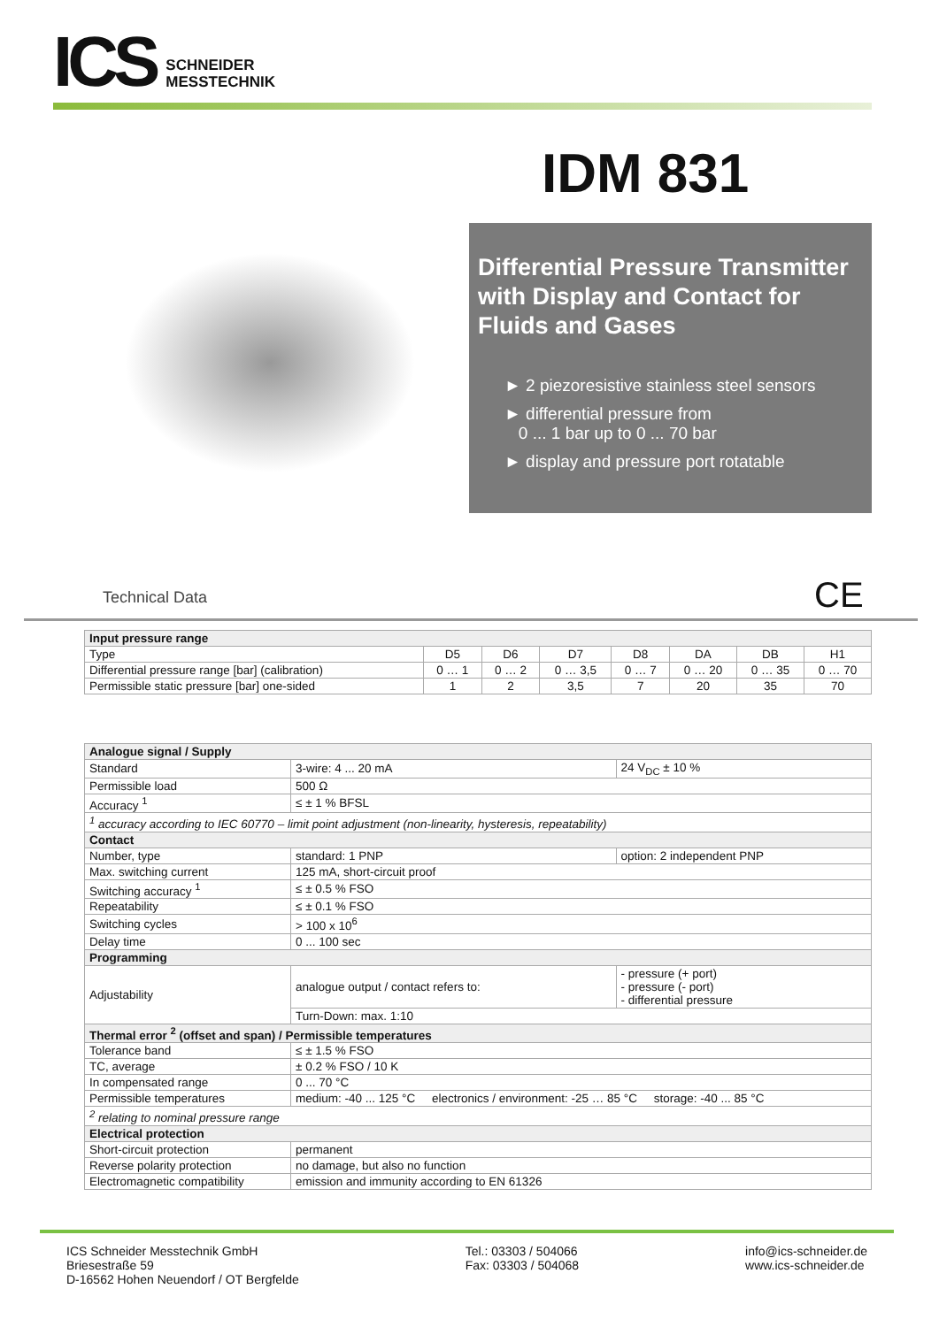ICS
SCHNEIDER
MESSTECHNIK
IDM 831
Differential Pressure Transmitter with Display and Contact for Fluids and Gases
► 2 piezoresistive stainless steel sensors
► differential pressure from
0 ... 1 bar up to 0 ... 70 bar
► display and pressure port rotatable
Technical Data CE
| Input pressure range | | | | | | | |
| --- | --- | --- | --- | --- | --- | --- | --- |
| Type | D5 | D6 | D7 | D8 | DA | DB | H1 |
| Differential pressure range [bar] (calibration) | 0 … 1 | 0 … 2 | 0 … 3,5 | 0 … 7 | 0 … 20 | 0 … 35 | 0 … 70 |
| Permissible static pressure [bar] one-sided | 1 | 2 | 3,5 | 7 | 20 | 35 | 70 |
| Analogue signal / Supply | | |
| --- | --- | --- |
| Standard | 3-wire: 4 ... 20 mA | 24 V<sub>DC</sub> ± 10 % |
| Permissible load | 500 Ω | |
| Accuracy <sup>1</sup> | ≤ ± 1 % BFSL | |
| <sup>1</sup> accuracy according to IEC 60770 – limit point adjustment (non-linearity, hysteresis, repeatability) | | |
| Contact | | |
| Number, type | standard: 1 PNP | option: 2 independent PNP |
| Max. switching current | 125 mA, short-circuit proof | |
| Switching accuracy <sup>1</sup> | ≤ ± 0.5 % FSO | |
| Repeatability | ≤ ± 0.1 % FSO | |
| Switching cycles | > 100 x 10<sup>6</sup> | |
| Delay time | 0 ... 100 sec | |
| Programming | | |
| Adjustability | analogue output / contact refers to: | - pressure (+ port) - pressure (- port) - differential pressure |
| | Turn-Down: max. 1:10 | |
| Thermal error <sup>2</sup> (offset and span) / Permissible temperatures | | |
| Tolerance band | ≤ ± 1.5 % FSO | |
| TC, average | ± 0.2 % FSO / 10 K | |
| In compensated range | 0 ... 70 °C | |
| Permissible temperatures | medium: -40 ... 125 °C electronics / environment: -25 … 85 °C storage: -40 ... 85 °C | |
| <sup>2</sup> relating to nominal pressure range | | |
| Electrical protection | | |
| Short-circuit protection | permanent | |
| Reverse polarity protection | no damage, but also no function | |
| Electromagnetic compatibility | emission and immunity according to EN 61326 | |
ICS Schneider Messtechnik GmbH
Briesestraße 59
D-16562 Hohen Neuendorf / OT Bergfelde
Tel.: 03303 / 504066
Fax: 03303 / 504068
info@ics-schneider.de
www.ics-schneider.de